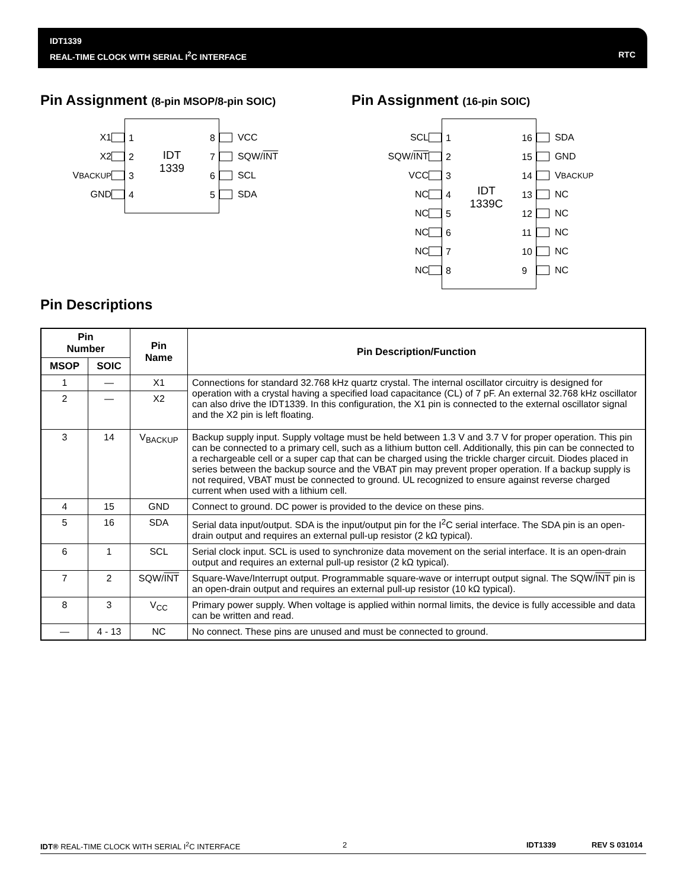IDT1339
REAL-TIME CLOCK WITH SERIAL I<sup>2</sup>C INTERFACE
RTC
Pin Assignment (8-pin MSOP/8-pin SOIC)
Pin Assignment (16-pin SOIC)
X1
X2
V<sub>BACKUP</sub>
GND
1
2
3
4
IDT
1339
8
7
6
5
VCC
SQW/ INT
SCL
SDA
SCL
SQW/ INT
VCC
NC
NC
NC
NC
NC
1
2
3
4
5
6
7
8
IDT
1339C
16
15
14
13
12
11
10
9
SDA
GND
V<sub>BACKUP</sub>
NC
NC
NC
NC
NC
Pin Descriptions
| Pin Number | | Pin Name | Pin Description/Function |
| --- | --- | --- | --- |
| MSOP | SOIC | | |
| 1 | — | X1 | Connections for standard 32.768 kHz quartz crystal. The internal oscillator circuitry is designed for operation with a crystal having a specified load capacitance (CL) of 7 pF. An external 32.768 kHz oscillator can also drive the IDT1339. In this configuration, the X1 pin is connected to the external oscillator signal and the X2 pin is left floating. |
| 2 | — | X2 | |
| 3 | 14 | V<sub>BACKUP</sub> | Backup supply input. Supply voltage must be held between 1.3 V and 3.7 V for proper operation. This pin can be connected to a primary cell, such as a lithium button cell. Additionally, this pin can be connected to a rechargeable cell or a super cap that can be charged using the trickle charger circuit. Diodes placed in series between the backup source and the VBAT pin may prevent proper operation. If a backup supply is not required, VBAT must be connected to ground. UL recognized to ensure against reverse charged current when used with a lithium cell. |
| 4 | 15 | GND | Connect to ground. DC power is provided to the device on these pins. |
| 5 | 16 | SDA | Serial data input/output. SDA is the input/output pin for the I<sup>2</sup>C serial interface. The SDA pin is an open-drain output and requires an external pull-up resistor (2 kΩ typical). |
| 6 | 1 | SCL | Serial clock input. SCL is used to synchronize data movement on the serial interface. It is an open-drain output and requires an external pull-up resistor (2 kΩ typical). |
| 7 | 2 | SQW/ INT | Square-Wave/Interrupt output. Programmable square-wave or interrupt output signal. The SQW/ INT pin is an open-drain output and requires an external pull-up resistor (10 kΩ typical). |
| 8 | 3 | V<sub>CC</sub> | Primary power supply. When voltage is applied within normal limits, the device is fully accessible and data can be written and read. |
| — | 4 - 13 | NC | No connect. These pins are unused and must be connected to ground. |
IDT® REAL-TIME CLOCK WITH SERIAL I<sup>2</sup>C INTERFACE 2 IDT1339 REV S 031014